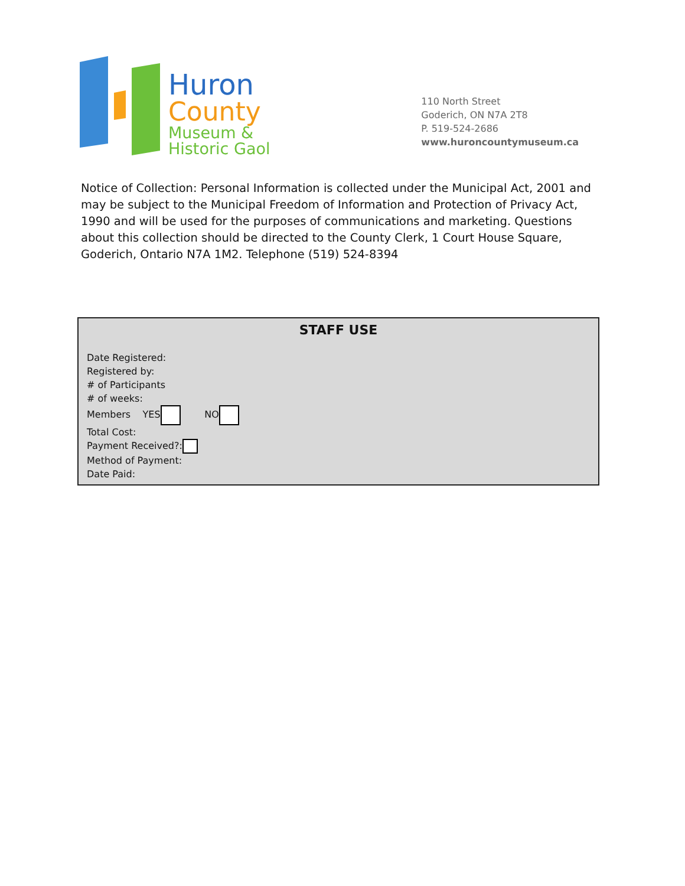Huron
County
Museum &
Historic Gaol
110 North Street
Goderich, ON N7A 2T8
P. 519-524-2686
www.huroncountymuseum.ca
Notice of Collection: Personal Information is collected under the Municipal Act, 2001 and may be subject to the Municipal Freedom of Information and Protection of Privacy Act, 1990 and will be used for the purposes of communications and marketing. Questions about this collection should be directed to the County Clerk, 1 Court House Square, Goderich, Ontario N7A 1M2. Telephone (519) 524-8394
STAFF USE
Date Registered:
Registered by:
# of Participants
# of weeks:
Members YES NO
Total Cost:
Payment Received?:
Method of Payment:
Date Paid: